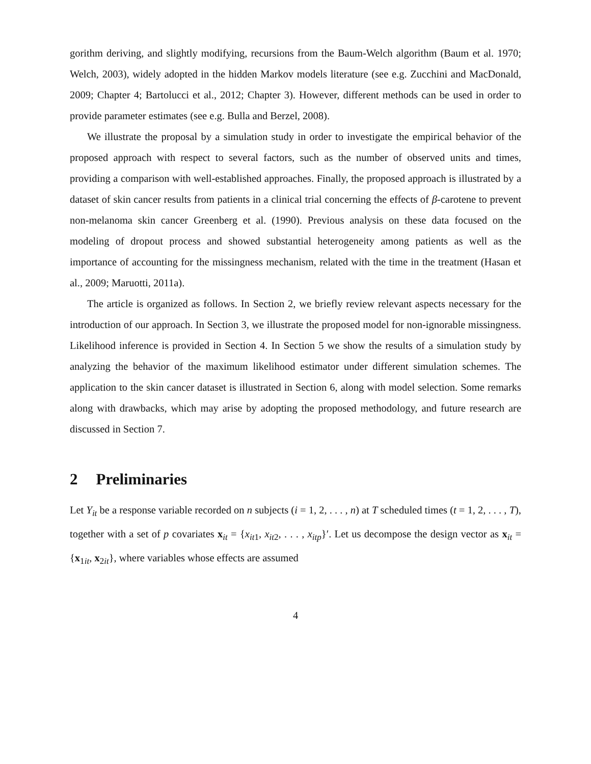gorithm deriving, and slightly modifying, recursions from the Baum-Welch algorithm (Baum et al. 1970; Welch, 2003), widely adopted in the hidden Markov models literature (see e.g. Zucchini and MacDonald, 2009; Chapter 4; Bartolucci et al., 2012; Chapter 3). However, different methods can be used in order to provide parameter estimates (see e.g. Bulla and Berzel, 2008).
We illustrate the proposal by a simulation study in order to investigate the empirical behavior of the proposed approach with respect to several factors, such as the number of observed units and times, providing a comparison with well-established approaches. Finally, the proposed approach is illustrated by a dataset of skin cancer results from patients in a clinical trial concerning the effects of β-carotene to prevent non-melanoma skin cancer Greenberg et al. (1990). Previous analysis on these data focused on the modeling of dropout process and showed substantial heterogeneity among patients as well as the importance of accounting for the missingness mechanism, related with the time in the treatment (Hasan et al., 2009; Maruotti, 2011a).
The article is organized as follows. In Section 2, we briefly review relevant aspects necessary for the introduction of our approach. In Section 3, we illustrate the proposed model for non-ignorable missingness. Likelihood inference is provided in Section 4. In Section 5 we show the results of a simulation study by analyzing the behavior of the maximum likelihood estimator under different simulation schemes. The application to the skin cancer dataset is illustrated in Section 6, along with model selection. Some remarks along with drawbacks, which may arise by adopting the proposed methodology, and future research are discussed in Section 7.
2 Preliminaries
Let Y<sub>it</sub> be a response variable recorded on n subjects (i = 1, 2, . . . , n) at T scheduled times (t = 1, 2, . . . , T), together with a set of p covariates x<sub>it</sub> = {x<sub>it1</sub>, x<sub>it2</sub>, . . . , x<sub>itp</sub>}′. Let us decompose the design vector as x<sub>it</sub> = {x<sub>1it</sub>, x<sub>2it</sub>}, where variables whose effects are assumed
4